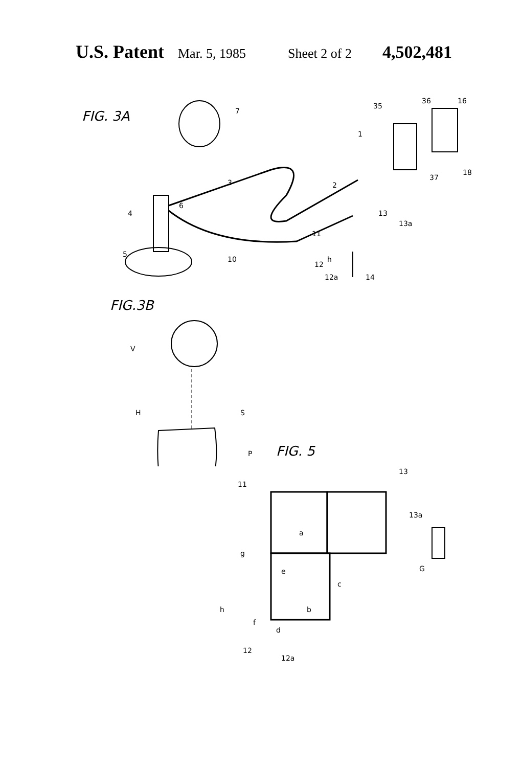U.S. Patent Mar. 5, 1985 Sheet 2 of 2 4,502,481
FIG. 3A
7
35
36
16
1
18
37
3
2
6
4
13
13a
11
5
10
h
12
12a
14
FIG.3B
V
H
S
P
FIG. 5
11
13
13a
a
g
e
c
h
b
f
d
G
12
12a